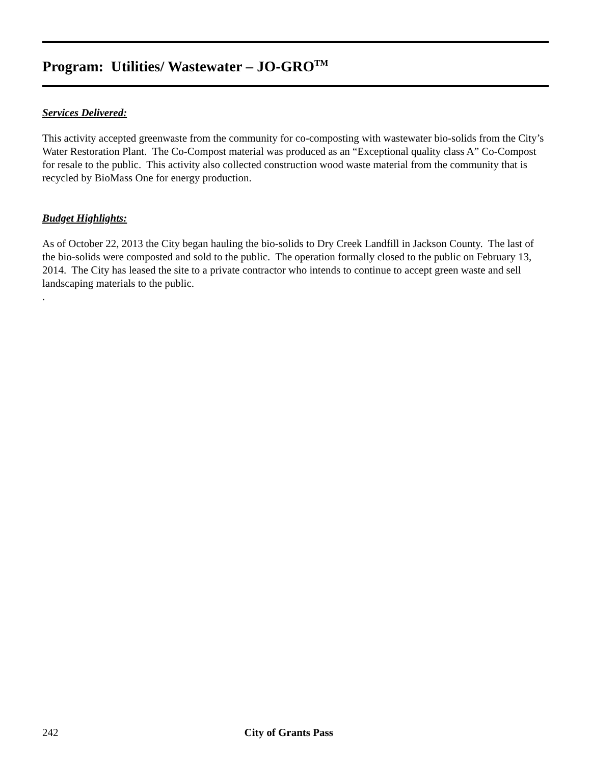Program: Utilities/ Wastewater – JO-GRO<sup>TM</sup>
Services Delivered:
This activity accepted greenwaste from the community for co-composting with wastewater bio-solids from the City’s Water Restoration Plant. The Co-Compost material was produced as an “Exceptional quality class A” Co-Compost for resale to the public. This activity also collected construction wood waste material from the community that is recycled by BioMass One for energy production.
Budget Highlights:
As of October 22, 2013 the City began hauling the bio-solids to Dry Creek Landfill in Jackson County. The last of the bio-solids were composted and sold to the public. The operation formally closed to the public on February 13, 2014. The City has leased the site to a private contractor who intends to continue to accept green waste and sell landscaping materials to the public.
.
242 City of Grants Pass